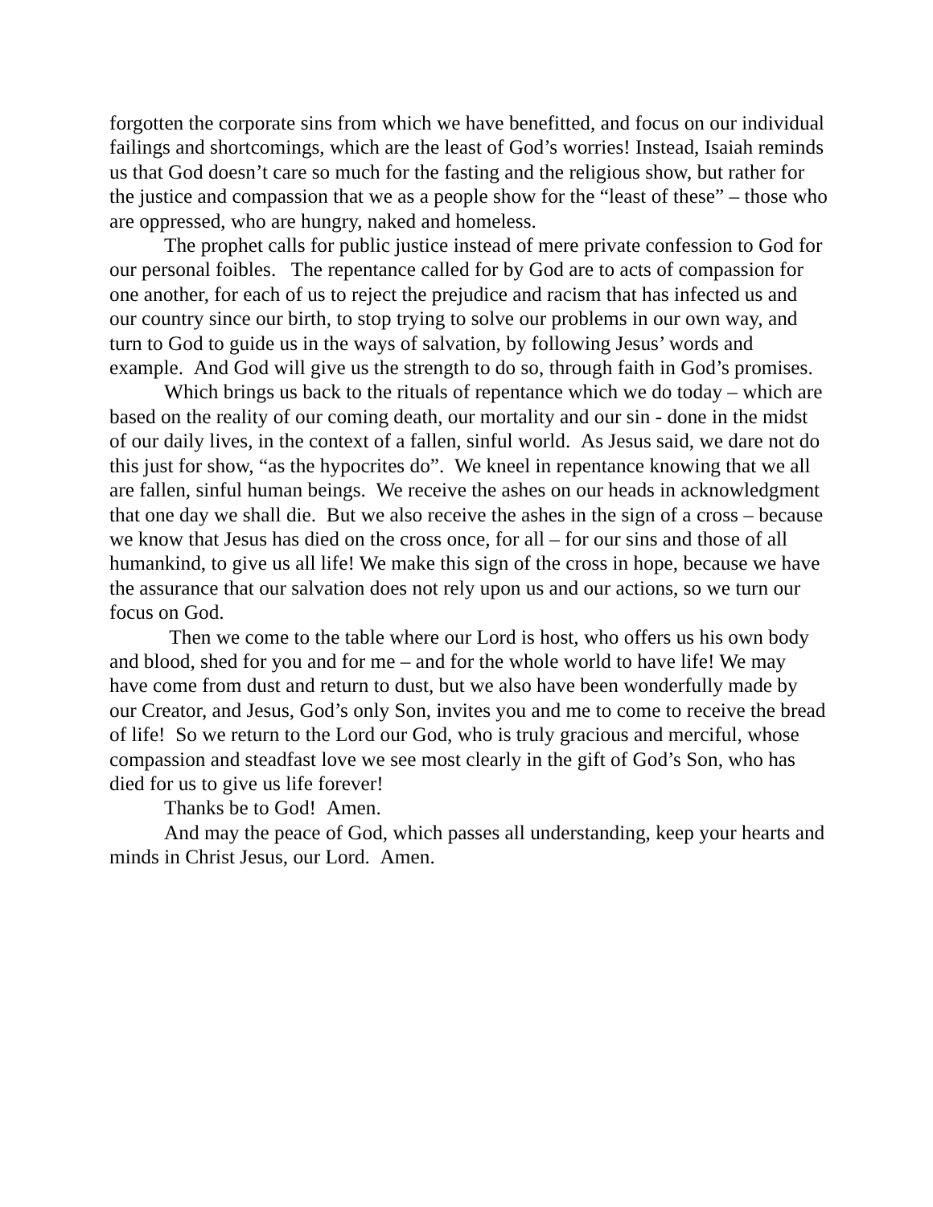forgotten the corporate sins from which we have benefitted, and focus on our individual failings and shortcomings, which are the least of God’s worries! Instead, Isaiah reminds us that God doesn’t care so much for the fasting and the religious show, but rather for the justice and compassion that we as a people show for the “least of these” – those who are oppressed, who are hungry, naked and homeless.
The prophet calls for public justice instead of mere private confession to God for our personal foibles. The repentance called for by God are to acts of compassion for one another, for each of us to reject the prejudice and racism that has infected us and our country since our birth, to stop trying to solve our problems in our own way, and turn to God to guide us in the ways of salvation, by following Jesus’ words and example. And God will give us the strength to do so, through faith in God’s promises.
Which brings us back to the rituals of repentance which we do today – which are based on the reality of our coming death, our mortality and our sin - done in the midst of our daily lives, in the context of a fallen, sinful world. As Jesus said, we dare not do this just for show, “as the hypocrites do”. We kneel in repentance knowing that we all are fallen, sinful human beings. We receive the ashes on our heads in acknowledgment that one day we shall die. But we also receive the ashes in the sign of a cross – because we know that Jesus has died on the cross once, for all – for our sins and those of all humankind, to give us all life! We make this sign of the cross in hope, because we have the assurance that our salvation does not rely upon us and our actions, so we turn our focus on God.
Then we come to the table where our Lord is host, who offers us his own body and blood, shed for you and for me – and for the whole world to have life! We may have come from dust and return to dust, but we also have been wonderfully made by our Creator, and Jesus, God’s only Son, invites you and me to come to receive the bread of life! So we return to the Lord our God, who is truly gracious and merciful, whose compassion and steadfast love we see most clearly in the gift of God’s Son, who has died for us to give us life forever!
Thanks be to God! Amen.
And may the peace of God, which passes all understanding, keep your hearts and minds in Christ Jesus, our Lord. Amen.